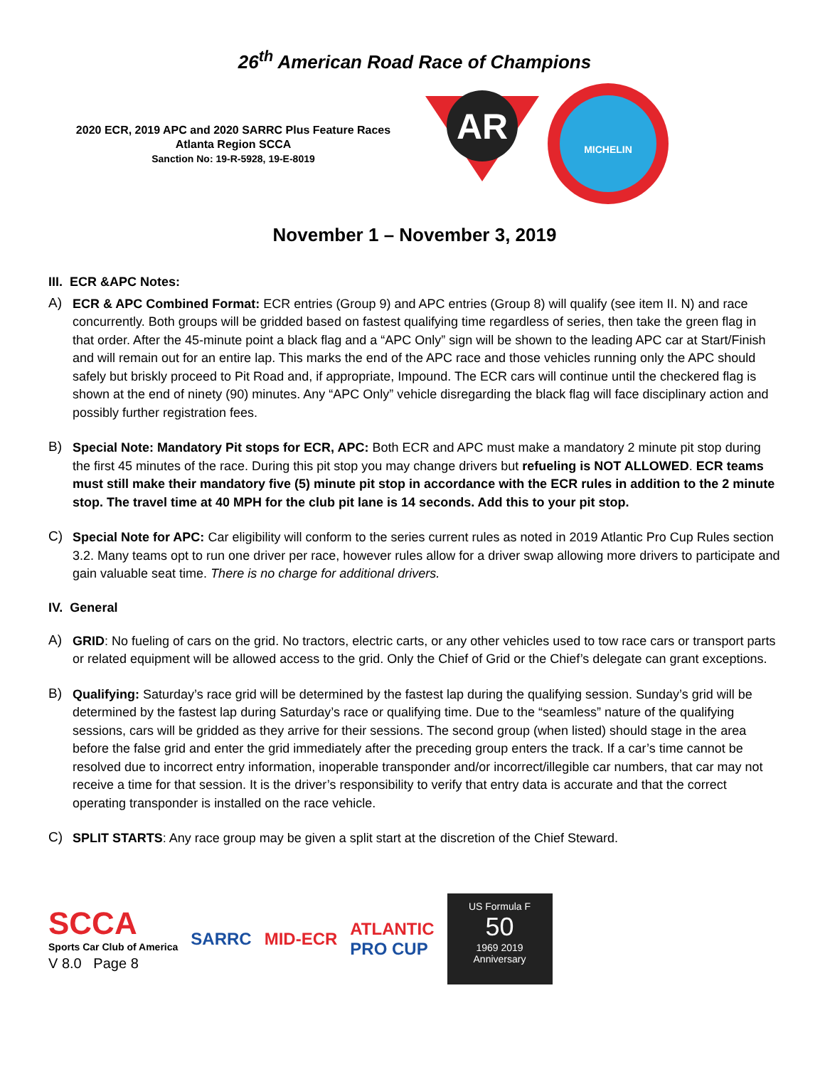26<sup>th</sup> American Road Race of Champions
2020 ECR, 2019 APC and 2020 SARRC Plus Feature Races
Atlanta Region SCCA
Sanction No: 19-R-5928, 19-E-8019
AR
MICHELIN
November 1 – November 3, 2019
III. ECR &APC Notes:
A)
ECR & APC Combined Format: ECR entries (Group 9) and APC entries (Group 8) will qualify (see item II. N) and race concurrently. Both groups will be gridded based on fastest qualifying time regardless of series, then take the green flag in that order. After the 45-minute point a black flag and a “APC Only” sign will be shown to the leading APC car at Start/Finish and will remain out for an entire lap. This marks the end of the APC race and those vehicles running only the APC should safely but briskly proceed to Pit Road and, if appropriate, Impound. The ECR cars will continue until the checkered flag is shown at the end of ninety (90) minutes. Any “APC Only” vehicle disregarding the black flag will face disciplinary action and possibly further registration fees.
B)
Special Note: Mandatory Pit stops for ECR, APC: Both ECR and APC must make a mandatory 2 minute pit stop during the first 45 minutes of the race. During this pit stop you may change drivers but refueling is NOT ALLOWED. ECR teams must still make their mandatory five (5) minute pit stop in accordance with the ECR rules in addition to the 2 minute stop. The travel time at 40 MPH for the club pit lane is 14 seconds. Add this to your pit stop.
C)
Special Note for APC: Car eligibility will conform to the series current rules as noted in 2019 Atlantic Pro Cup Rules section 3.2. Many teams opt to run one driver per race, however rules allow for a driver swap allowing more drivers to participate and gain valuable seat time. There is no charge for additional drivers.
IV. General
A)
GRID: No fueling of cars on the grid. No tractors, electric carts, or any other vehicles used to tow race cars or transport parts or related equipment will be allowed access to the grid. Only the Chief of Grid or the Chief’s delegate can grant exceptions.
B)
Qualifying: Saturday’s race grid will be determined by the fastest lap during the qualifying session. Sunday’s grid will be determined by the fastest lap during Saturday’s race or qualifying time. Due to the “seamless” nature of the qualifying sessions, cars will be gridded as they arrive for their sessions. The second group (when listed) should stage in the area before the false grid and enter the grid immediately after the preceding group enters the track. If a car’s time cannot be resolved due to incorrect entry information, inoperable transponder and/or incorrect/illegible car numbers, that car may not receive a time for that session. It is the driver’s responsibility to verify that entry data is accurate and that the correct operating transponder is installed on the race vehicle.
C)
SPLIT STARTS: Any race group may be given a split start at the discretion of the Chief Steward.
SCCA
Sports Car Club of America
V 8.0 Page 8
SARRC MID-ECR
ATLANTIC
PRO CUP
US Formula F
50
1969 2019
Anniversary